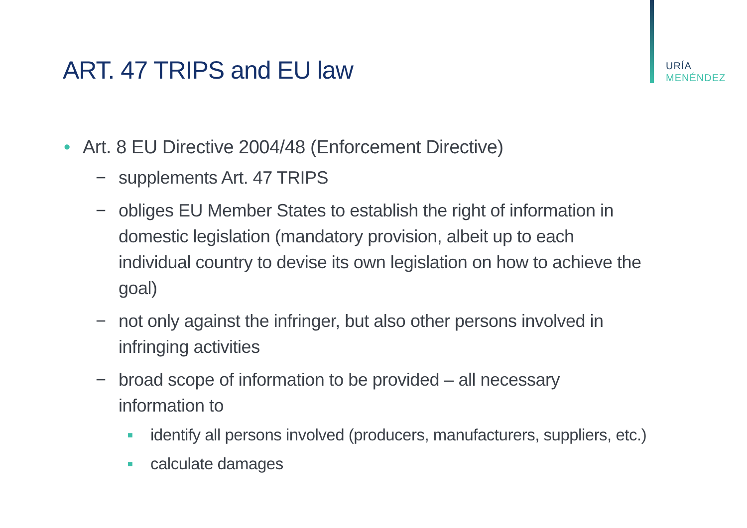URÍA
MENÉNDEZ
ART. 47 TRIPS and EU law
• Art. 8 EU Directive 2004/48 (Enforcement Directive)
− supplements Art. 47 TRIPS
− obliges EU Member States to establish the right of information in domestic legislation (mandatory provision, albeit up to each individual country to devise its own legislation on how to achieve the goal)
− not only against the infringer, but also other persons involved in infringing activities
− broad scope of information to be provided – all necessary information to
■ identify all persons involved (producers, manufacturers, suppliers, etc.)
■ calculate damages